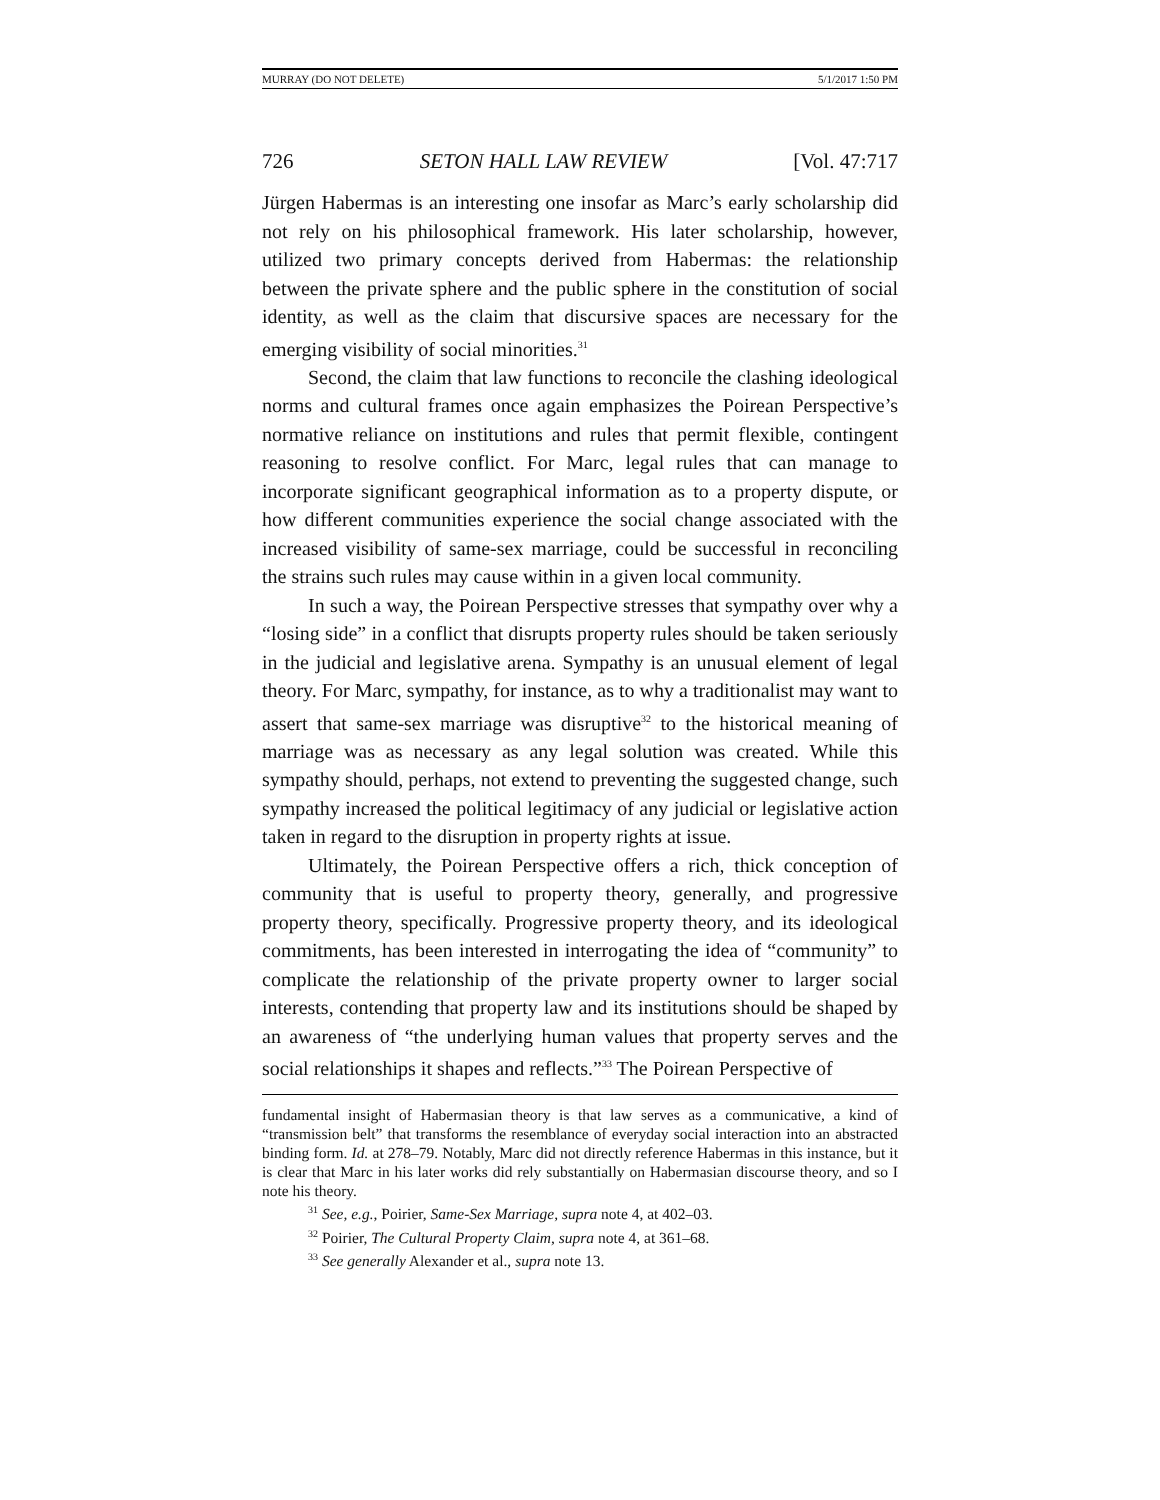MURRAY (DO NOT DELETE) 5/1/2017 1:50 PM
726 SETON HALL LAW REVIEW [Vol. 47:717
Jürgen Habermas is an interesting one insofar as Marc’s early scholarship did not rely on his philosophical framework. His later scholarship, however, utilized two primary concepts derived from Habermas: the relationship between the private sphere and the public sphere in the constitution of social identity, as well as the claim that discursive spaces are necessary for the emerging visibility of social minorities.<sup>31</sup>
Second, the claim that law functions to reconcile the clashing ideological norms and cultural frames once again emphasizes the Poirean Perspective’s normative reliance on institutions and rules that permit flexible, contingent reasoning to resolve conflict. For Marc, legal rules that can manage to incorporate significant geographical information as to a property dispute, or how different communities experience the social change associated with the increased visibility of same-sex marriage, could be successful in reconciling the strains such rules may cause within in a given local community.
In such a way, the Poirean Perspective stresses that sympathy over why a “losing side” in a conflict that disrupts property rules should be taken seriously in the judicial and legislative arena. Sympathy is an unusual element of legal theory. For Marc, sympathy, for instance, as to why a traditionalist may want to assert that same-sex marriage was disruptive<sup>32</sup> to the historical meaning of marriage was as necessary as any legal solution was created. While this sympathy should, perhaps, not extend to preventing the suggested change, such sympathy increased the political legitimacy of any judicial or legislative action taken in regard to the disruption in property rights at issue.
Ultimately, the Poirean Perspective offers a rich, thick conception of community that is useful to property theory, generally, and progressive property theory, specifically. Progressive property theory, and its ideological commitments, has been interested in interrogating the idea of “community” to complicate the relationship of the private property owner to larger social interests, contending that property law and its institutions should be shaped by an awareness of “the underlying human values that property serves and the social relationships it shapes and reflects.”<sup>33</sup> The Poirean Perspective of
fundamental insight of Habermasian theory is that law serves as a communicative, a kind of “transmission belt” that transforms the resemblance of everyday social interaction into an abstracted binding form. Id. at 278–79. Notably, Marc did not directly reference Habermas in this instance, but it is clear that Marc in his later works did rely substantially on Habermasian discourse theory, and so I note his theory.
<sup>31</sup> See, e.g., Poirier, Same-Sex Marriage, supra note 4, at 402–03.
<sup>32</sup> Poirier, The Cultural Property Claim, supra note 4, at 361–68.
<sup>33</sup> See generally Alexander et al., supra note 13.